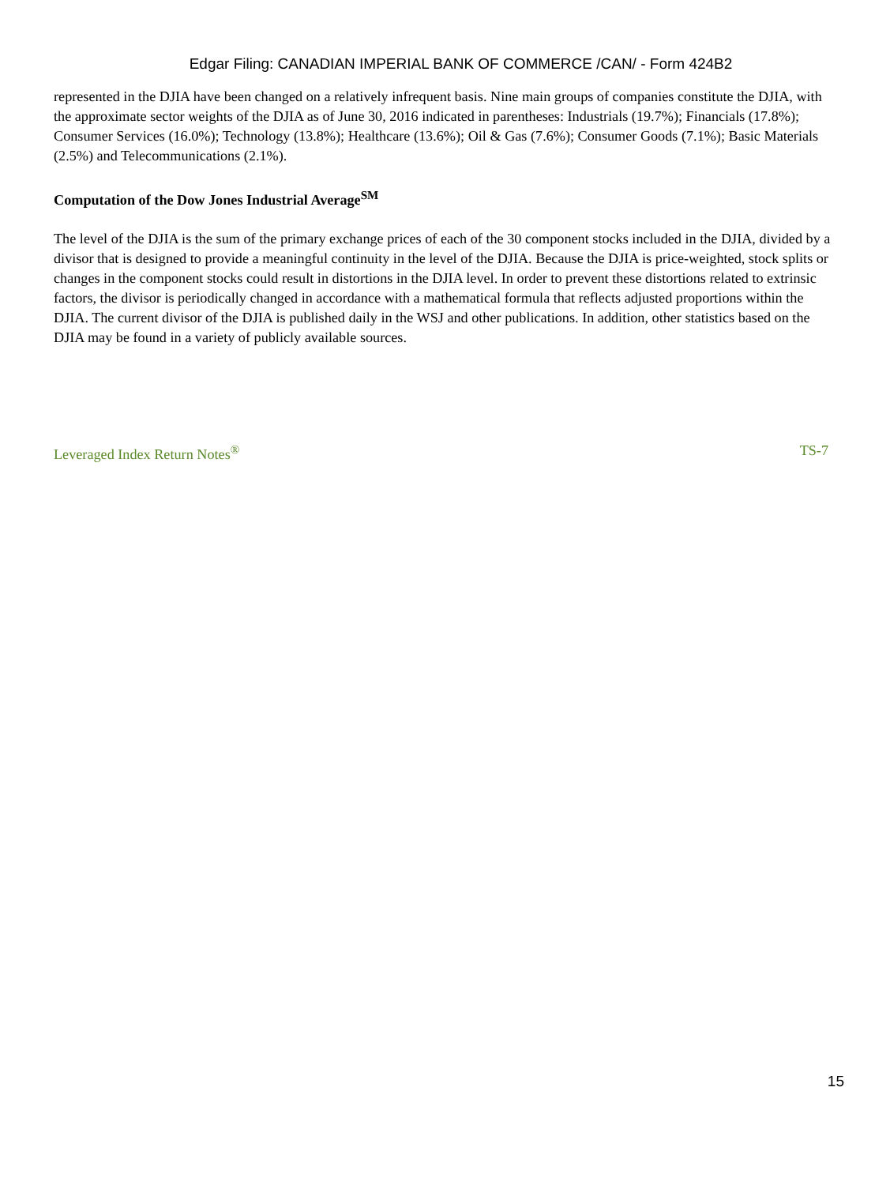Edgar Filing: CANADIAN IMPERIAL BANK OF COMMERCE /CAN/ - Form 424B2
represented in the DJIA have been changed on a relatively infrequent basis. Nine main groups of companies constitute the DJIA, with the approximate sector weights of the DJIA as of June 30, 2016 indicated in parentheses: Industrials (19.7%); Financials (17.8%); Consumer Services (16.0%); Technology (13.8%); Healthcare (13.6%); Oil & Gas (7.6%); Consumer Goods (7.1%); Basic Materials (2.5%) and Telecommunications (2.1%).
Computation of the Dow Jones Industrial Average<sup>SM</sup>
The level of the DJIA is the sum of the primary exchange prices of each of the 30 component stocks included in the DJIA, divided by a divisor that is designed to provide a meaningful continuity in the level of the DJIA. Because the DJIA is price-weighted, stock splits or changes in the component stocks could result in distortions in the DJIA level. In order to prevent these distortions related to extrinsic factors, the divisor is periodically changed in accordance with a mathematical formula that reflects adjusted proportions within the DJIA. The current divisor of the DJIA is published daily in the WSJ and other publications. In addition, other statistics based on the DJIA may be found in a variety of publicly available sources.
Leveraged Index Return Notes<sup>®</sup> TS-7
15